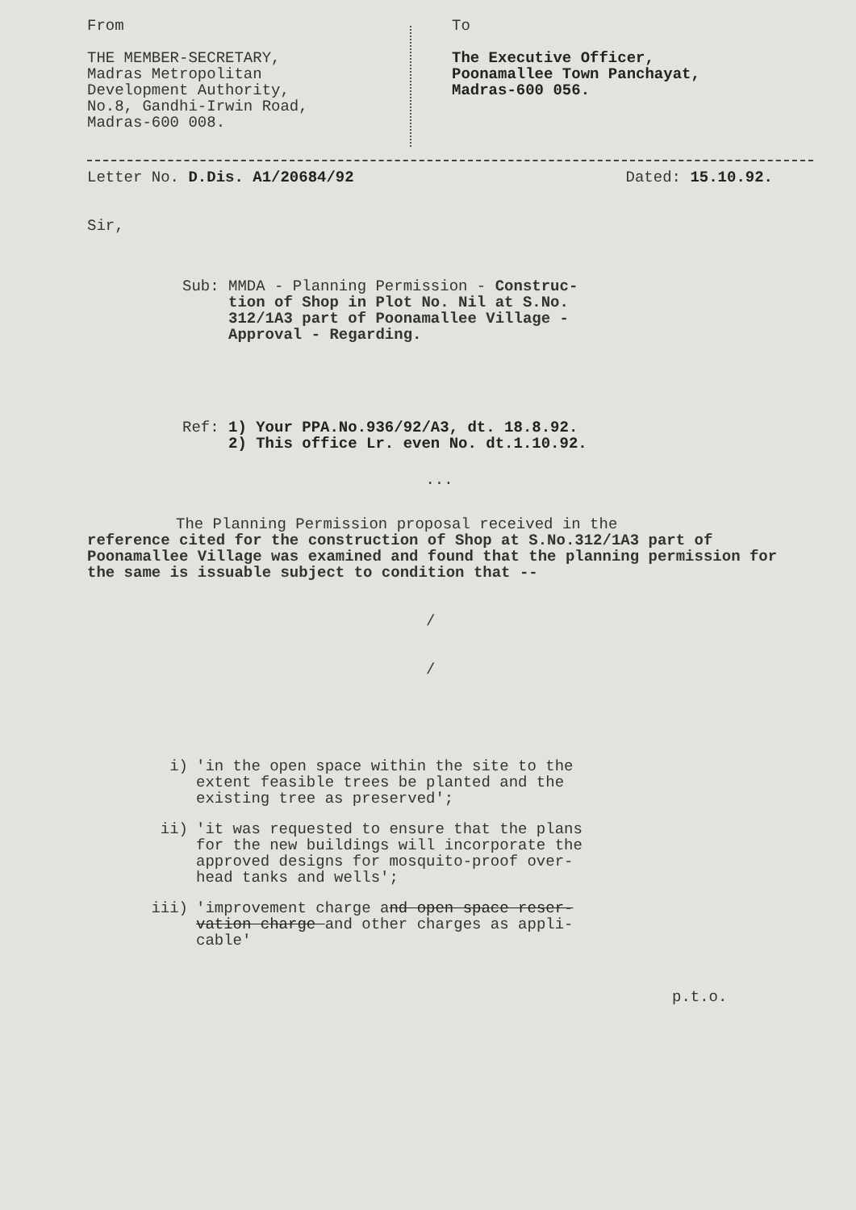From
THE MEMBER-SECRETARY,
Madras Metropolitan
Development Authority,
No.8, Gandhi-Irwin Road,
Madras-600 008.
To
The Executive Officer,
Poonamallee Town Panchayat,
Madras-600 056.
Letter No. D.Dis. A1/20684/92 Dated: 15.10.92.
Sir,
Sub: MMDA - Planning Permission - Construc-
tion of Shop in Plot No. Nil at S.No.
312/1A3 part of Poonamallee Village -
Approval - Regarding.
Ref: 1) Your PPA.No.936/92/A3, dt. 18.8.92.
2) This office Lr. even No. dt.1.10.92.
...
The Planning Permission proposal received in the
reference cited for the construction of Shop at S.No.312/1A3 part of Poonamallee Village was examined and found that the planning permission for the same is issuable subject to condition that --
/
/
i) 'in the open space within the site to the
extent feasible trees be planted and the
existing tree as preserved';
ii) 'it was requested to ensure that the plans
for the new buildings will incorporate the
approved designs for mosquito-proof over-
head tanks and wells';
iii) 'improvement charge and open space reser-
vation charge and other charges as appli-
cable'
p.t.o.